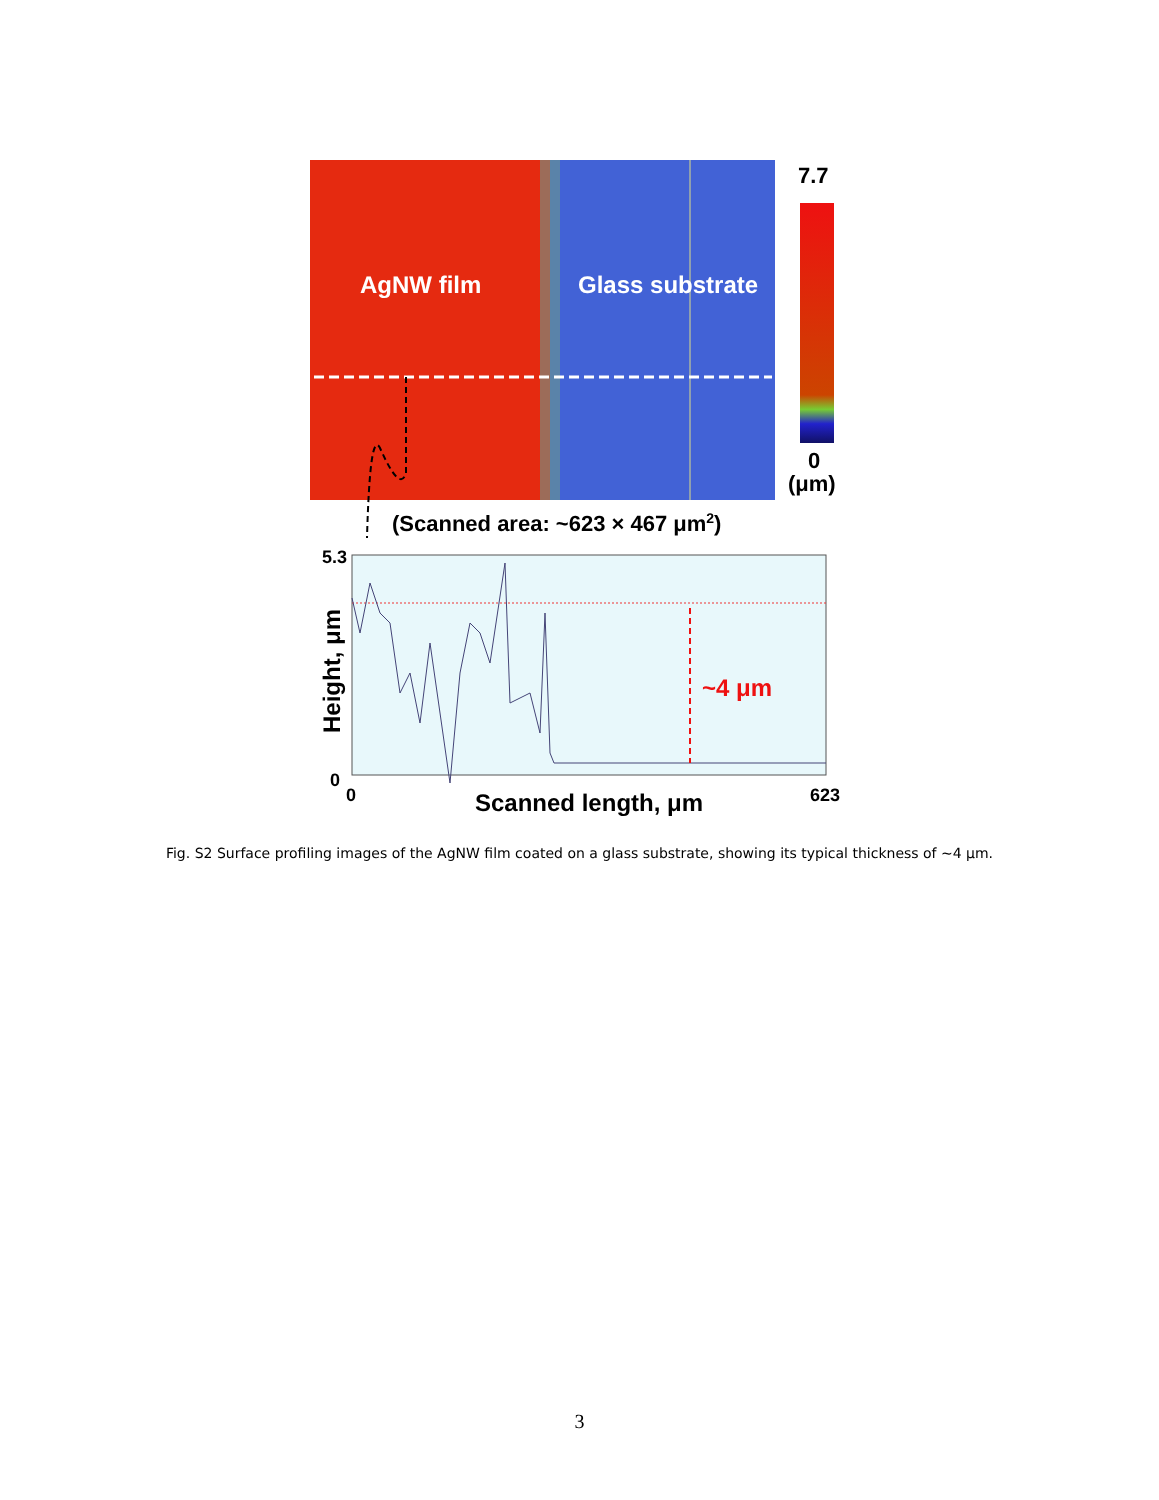AgNW film
Glass substrate
7.7
0
(μm)
(Scanned area: ~623 × 467 μm2)
~4 μm
5.3
0
0
623
Scanned length, μm
Height, μm
Fig. S2 Surface profiling images of the AgNW film coated on a glass substrate, showing its typical thickness of ~4 μm.
3